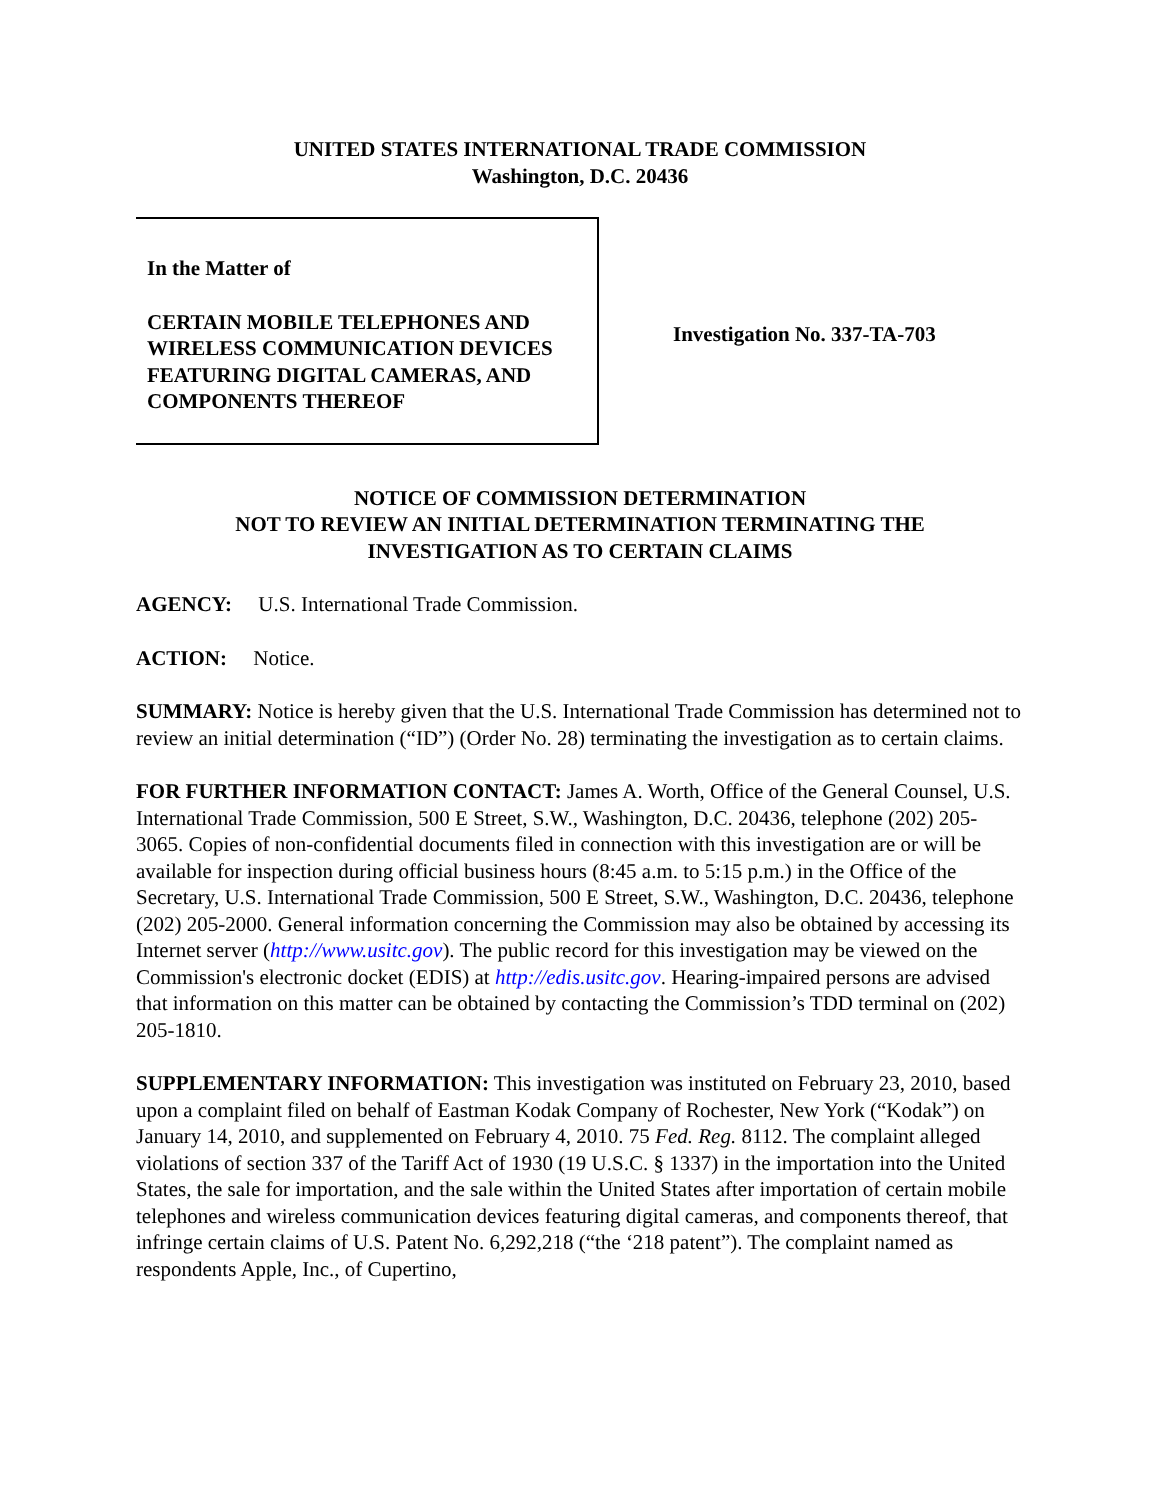UNITED STATES INTERNATIONAL TRADE COMMISSION
Washington, D.C. 20436
In the Matter of
CERTAIN MOBILE TELEPHONES AND WIRELESS COMMUNICATION DEVICES FEATURING DIGITAL CAMERAS, AND COMPONENTS THEREOF
Investigation No. 337-TA-703
NOTICE OF COMMISSION DETERMINATION
NOT TO REVIEW AN INITIAL DETERMINATION TERMINATING THE
INVESTIGATION AS TO CERTAIN CLAIMS
AGENCY: U.S. International Trade Commission.
ACTION: Notice.
SUMMARY: Notice is hereby given that the U.S. International Trade Commission has determined not to review an initial determination (“ID”) (Order No. 28) terminating the investigation as to certain claims.
FOR FURTHER INFORMATION CONTACT: James A. Worth, Office of the General Counsel, U.S. International Trade Commission, 500 E Street, S.W., Washington, D.C. 20436, telephone (202) 205-3065. Copies of non-confidential documents filed in connection with this investigation are or will be available for inspection during official business hours (8:45 a.m. to 5:15 p.m.) in the Office of the Secretary, U.S. International Trade Commission, 500 E Street, S.W., Washington, D.C. 20436, telephone (202) 205-2000. General information concerning the Commission may also be obtained by accessing its Internet server (http://www.usitc.gov). The public record for this investigation may be viewed on the Commission's electronic docket (EDIS) at http://edis.usitc.gov. Hearing-impaired persons are advised that information on this matter can be obtained by contacting the Commission’s TDD terminal on (202) 205-1810.
SUPPLEMENTARY INFORMATION: This investigation was instituted on February 23, 2010, based upon a complaint filed on behalf of Eastman Kodak Company of Rochester, New York (“Kodak”) on January 14, 2010, and supplemented on February 4, 2010. 75 Fed. Reg. 8112. The complaint alleged violations of section 337 of the Tariff Act of 1930 (19 U.S.C. § 1337) in the importation into the United States, the sale for importation, and the sale within the United States after importation of certain mobile telephones and wireless communication devices featuring digital cameras, and components thereof, that infringe certain claims of U.S. Patent No. 6,292,218 (“the ‘218 patent”). The complaint named as respondents Apple, Inc., of Cupertino,